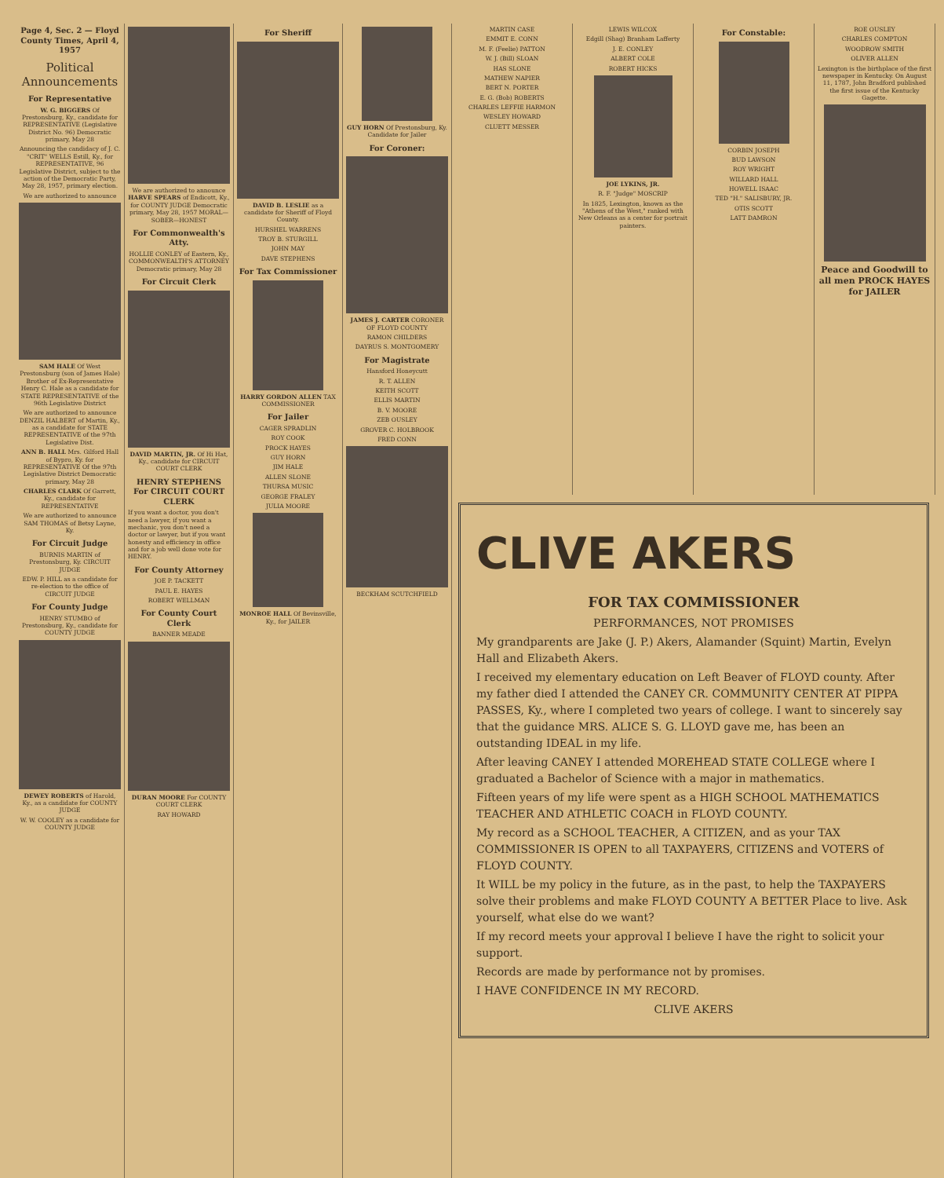Page 4, Sec. 2 — Floyd County Times, April 4, 1957
Political Announcements
For Representative
W. G. BIGGERS Of Prestonsburg, Ky., candidate for REPRESENTATIVE (Legislative District No. 96) Democratic primary, May 28
Announcing the candidacy of J. C. "CRIT" WELLS Estill, Ky., for REPRESENTATIVE, 96 Legislative District, subject to the action of the Democratic Party, May 28, 1957, primary election.
We are authorized to announce
SAM HALE Of West Prestonsburg (son of James Hale) Brother of Ex-Representative Henry C. Hale as a candidate for STATE REPRESENTATIVE of the 96th Legislative District
We are authorized to announce DENZIL HALBERT of Martin, Ky., as a candidate for STATE REPRESENTATIVE of the 97th Legislative Dist.
ANN B. HALL Mrs. Gilford Hall of Bypro, Ky. for REPRESENTATIVE Of the 97th Legislative District Democratic primary, May 28
CHARLES CLARK Of Garrett, Ky., candidate for REPRESENTATIVE
We are authorized to announce SAM THOMAS of Betsy Layne, Ky.
For Circuit Judge
BURNIS MARTIN of Prestonsburg, Ky. CIRCUIT JUDGE
EDW. P. HILL as a candidate for re-election to the office of CIRCUIT JUDGE
For County Judge
HENRY STUMBO of Prestonsburg, Ky., candidate for COUNTY JUDGE
DEWEY ROBERTS of Harold, Ky., as a candidate for COUNTY JUDGE
W. W. COOLEY as a candidate for COUNTY JUDGE
We are authorized to announce HARVE SPEARS of Endicott, Ky., for COUNTY JUDGE Democratic primary, May 28, 1957 MORAL—SOBER—HONEST
For Commonwealth's Atty.
HOLLIE CONLEY of Eastern, Ky., COMMONWEALTH'S ATTORNEY Democratic primary, May 28
For Circuit Clerk
DAVID MARTIN, JR. Of Hi Hat, Ky., candidate for CIRCUIT COURT CLERK
HENRY STEPHENS For CIRCUIT COURT CLERK
If you want a doctor, you don't need a lawyer, if you want a mechanic, you don't need a doctor or lawyer, but if you want honesty and efficiency in office and for a job well done vote for HENRY.
For County Attorney
JOE P. TACKETT
PAUL E. HAYES
ROBERT WELLMAN
For County Court Clerk
BANNER MEADE
DURAN MOORE For COUNTY COURT CLERK
RAY HOWARD
For Sheriff
DAVID B. LESLIE as a candidate for Sheriff of Floyd County.
HURSHEL WARRENS
TROY B. STURGILL
JOHN MAY
DAVE STEPHENS
For Tax Commissioner
HARRY GORDON ALLEN TAX COMMISSIONER
For Jailer
CAGER SPRADLIN
ROY COOK
PROCK HAYES
GUY HORN
JIM HALE
ALLEN SLONE
THURSA MUSIC
GEORGE FRALEY
JULIA MOORE
MONROE HALL Of Bevinsville, Ky., for JAILER
GUY HORN Of Prestonsburg, Ky. Candidate for Jailer
For Coroner:
JAMES J. CARTER CORONER OF FLOYD COUNTY
RAMON CHILDERS
DAYRUS S. MONTGOMERY
For Magistrate
Hansford Honeycutt
R. T. ALLEN
KEITH SCOTT
ELLIS MARTIN
B. V. MOORE
ZEB OUSLEY
GROVER C. HOLBROOK
FRED CONN
BECKHAM SCUTCHFIELD
MARTIN CASE
EMMIT E. CONN
M. F. (Feelie) PATTON
W. J. (Bill) SLOAN
HAS SLONE
MATHEW NAPIER
BERT N. PORTER
E. G. (Bob) ROBERTS
CHARLES LEFFIE HARMON
WESLEY HOWARD
CLUETT MESSER
LEWIS WILCOX
Edgill (Shag) Branham Lafferty
J. E. CONLEY
ALBERT COLE
ROBERT HICKS
JOE LYKINS, JR.
R. F. "Judge" MOSCRIP
In 1825, Lexington, known as the "Athens of the West," ranked with New Orleans as a center for portrait painters.
For Constable:
CORBIN JOSEPH
BUD LAWSON
ROY WRIGHT
WILLARD HALL
HOWELL ISAAC
TED "H." SALISBURY, JR.
OTIS SCOTT
LATT DAMRON
ROE OUSLEY
CHARLES COMPTON
WOODROW SMITH
OLIVER ALLEN
Lexington is the birthplace of the first newspaper in Kentucky. On August 11, 1787, John Bradford published the first issue of the Kentucky Gagette.
Peace and Goodwill to all men PROCK HAYES for JAILER
CLIVE AKERS
FOR TAX COMMISSIONER
PERFORMANCES, NOT PROMISES
My grandparents are Jake (J. P.) Akers, Alamander (Squint) Martin, Evelyn Hall and Elizabeth Akers.
I received my elementary education on Left Beaver of FLOYD county. After my father died I attended the CANEY CR. COMMUNITY CENTER AT PIPPA PASSES, Ky., where I completed two years of college. I want to sincerely say that the guidance MRS. ALICE S. G. LLOYD gave me, has been an outstanding IDEAL in my life.
After leaving CANEY I attended MOREHEAD STATE COLLEGE where I graduated a Bachelor of Science with a major in mathematics.
Fifteen years of my life were spent as a HIGH SCHOOL MATHEMATICS TEACHER AND ATHLETIC COACH in FLOYD COUNTY.
My record as a SCHOOL TEACHER, A CITIZEN, and as your TAX COMMISSIONER IS OPEN to all TAXPAYERS, CITIZENS and VOTERS of FLOYD COUNTY.
It WILL be my policy in the future, as in the past, to help the TAXPAYERS solve their problems and make FLOYD COUNTY A BETTER Place to live. Ask yourself, what else do we want?
If my record meets your approval I believe I have the right to solicit your support.
Records are made by performance not by promises.
I HAVE CONFIDENCE IN MY RECORD.
CLIVE AKERS